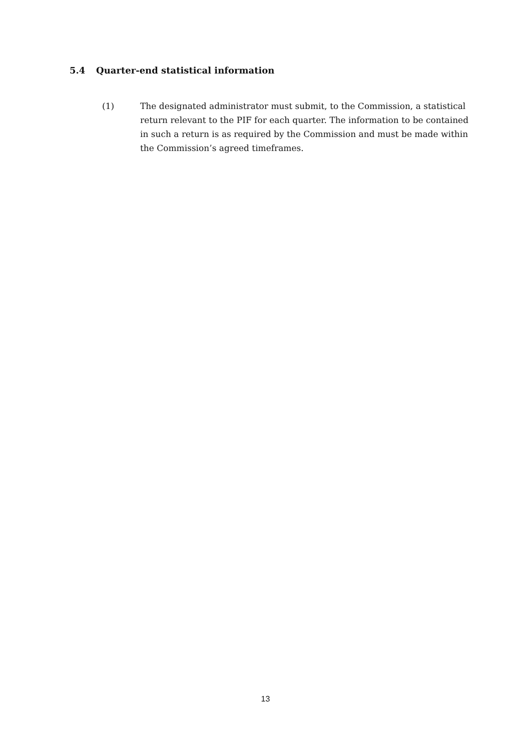5.4 Quarter-end statistical information
(1) The designated administrator must submit, to the Commission, a statistical return relevant to the PIF for each quarter. The information to be contained in such a return is as required by the Commission and must be made within the Commission’s agreed timeframes.
13